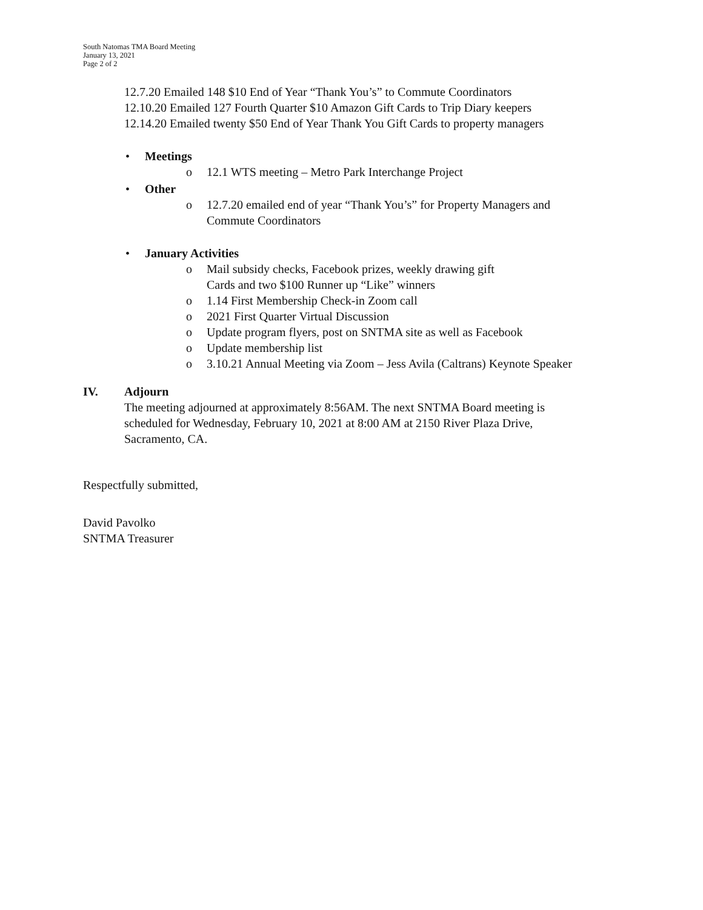South Natomas TMA Board Meeting
January 13, 2021
Page 2 of 2
12.7.20 Emailed 148 $10 End of Year “Thank You’s” to Commute Coordinators
12.10.20 Emailed 127 Fourth Quarter $10 Amazon Gift Cards to Trip Diary keepers
12.14.20 Emailed twenty $50 End of Year Thank You Gift Cards to property managers
• Meetings
o 12.1 WTS meeting – Metro Park Interchange Project
• Other
o 12.7.20 emailed end of year “Thank You’s” for Property Managers and
Commute Coordinators
• January Activities
o Mail subsidy checks, Facebook prizes, weekly drawing gift
Cards and two $100 Runner up “Like” winners
o 1.14 First Membership Check-in Zoom call
o 2021 First Quarter Virtual Discussion
o Update program flyers, post on SNTMA site as well as Facebook
o Update membership list
o 3.10.21 Annual Meeting via Zoom – Jess Avila (Caltrans) Keynote Speaker
IV. Adjourn
The meeting adjourned at approximately 8:56AM. The next SNTMA Board meeting is
scheduled for Wednesday, February 10, 2021 at 8:00 AM at 2150 River Plaza Drive,
Sacramento, CA.
Respectfully submitted,
David Pavolko
SNTMA Treasurer